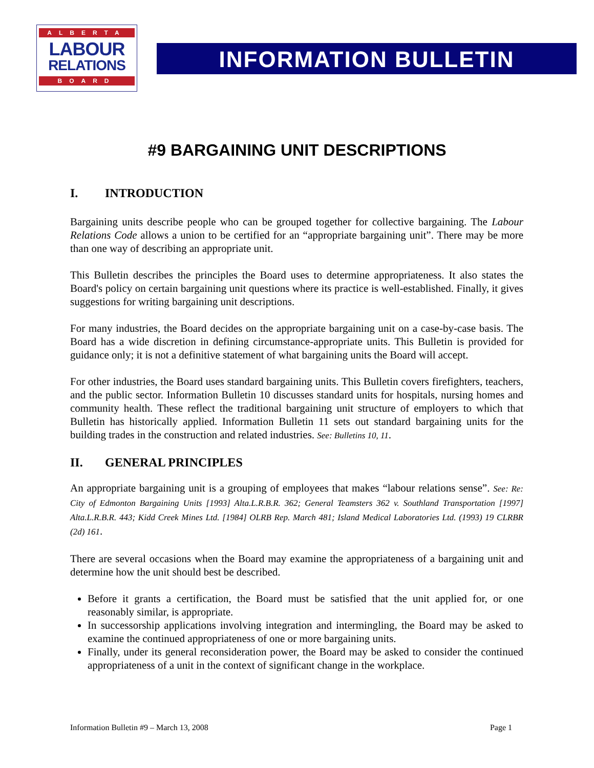ALBERTA
LABOUR
RELATIONS
BOARD
INFORMATION BULLETIN
#9 BARGAINING UNIT DESCRIPTIONS
I. INTRODUCTION
Bargaining units describe people who can be grouped together for collective bargaining. The Labour Relations Code allows a union to be certified for an “appropriate bargaining unit”. There may be more than one way of describing an appropriate unit.
This Bulletin describes the principles the Board uses to determine appropriateness. It also states the Board's policy on certain bargaining unit questions where its practice is well-established. Finally, it gives suggestions for writing bargaining unit descriptions.
For many industries, the Board decides on the appropriate bargaining unit on a case-by-case basis. The Board has a wide discretion in defining circumstance-appropriate units. This Bulletin is provided for guidance only; it is not a definitive statement of what bargaining units the Board will accept.
For other industries, the Board uses standard bargaining units. This Bulletin covers firefighters, teachers, and the public sector. Information Bulletin 10 discusses standard units for hospitals, nursing homes and community health. These reflect the traditional bargaining unit structure of employers to which that Bulletin has historically applied. Information Bulletin 11 sets out standard bargaining units for the building trades in the construction and related industries. See: Bulletins 10, 11.
II. GENERAL PRINCIPLES
An appropriate bargaining unit is a grouping of employees that makes “labour relations sense”. See: Re: City of Edmonton Bargaining Units [1993] Alta.L.R.B.R. 362; General Teamsters 362 v. Southland Transportation [1997] Alta.L.R.B.R. 443; Kidd Creek Mines Ltd. [1984] OLRB Rep. March 481; Island Medical Laboratories Ltd. (1993) 19 CLRBR (2d) 161.
There are several occasions when the Board may examine the appropriateness of a bargaining unit and determine how the unit should best be described.
Before it grants a certification, the Board must be satisfied that the unit applied for, or one reasonably similar, is appropriate.
In successorship applications involving integration and intermingling, the Board may be asked to examine the continued appropriateness of one or more bargaining units.
Finally, under its general reconsideration power, the Board may be asked to consider the continued appropriateness of a unit in the context of significant change in the workplace.
Information Bulletin #9 – March 13, 2008 Page 1